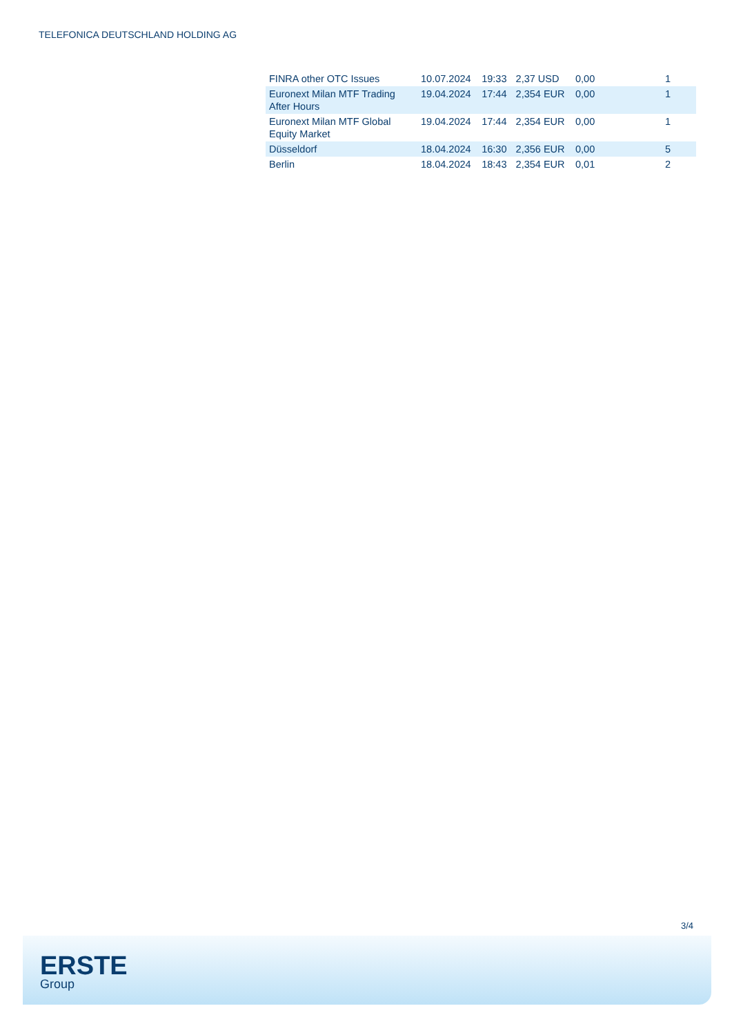TELEFONICA DEUTSCHLAND HOLDING AG
| FINRA other OTC Issues | 10.07.2024 | 19:33 | 2,37 USD | 0,00 | 1 |
| Euronext Milan MTF Trading After Hours | 19.04.2024 | 17:44 | 2,354 EUR | 0,00 | 1 |
| Euronext Milan MTF Global Equity Market | 19.04.2024 | 17:44 | 2,354 EUR | 0,00 | 1 |
| Düsseldorf | 18.04.2024 | 16:30 | 2,356 EUR | 0,00 | 5 |
| Berlin | 18.04.2024 | 18:43 | 2,354 EUR | 0,01 | 2 |
3/4
ERSTE
Group